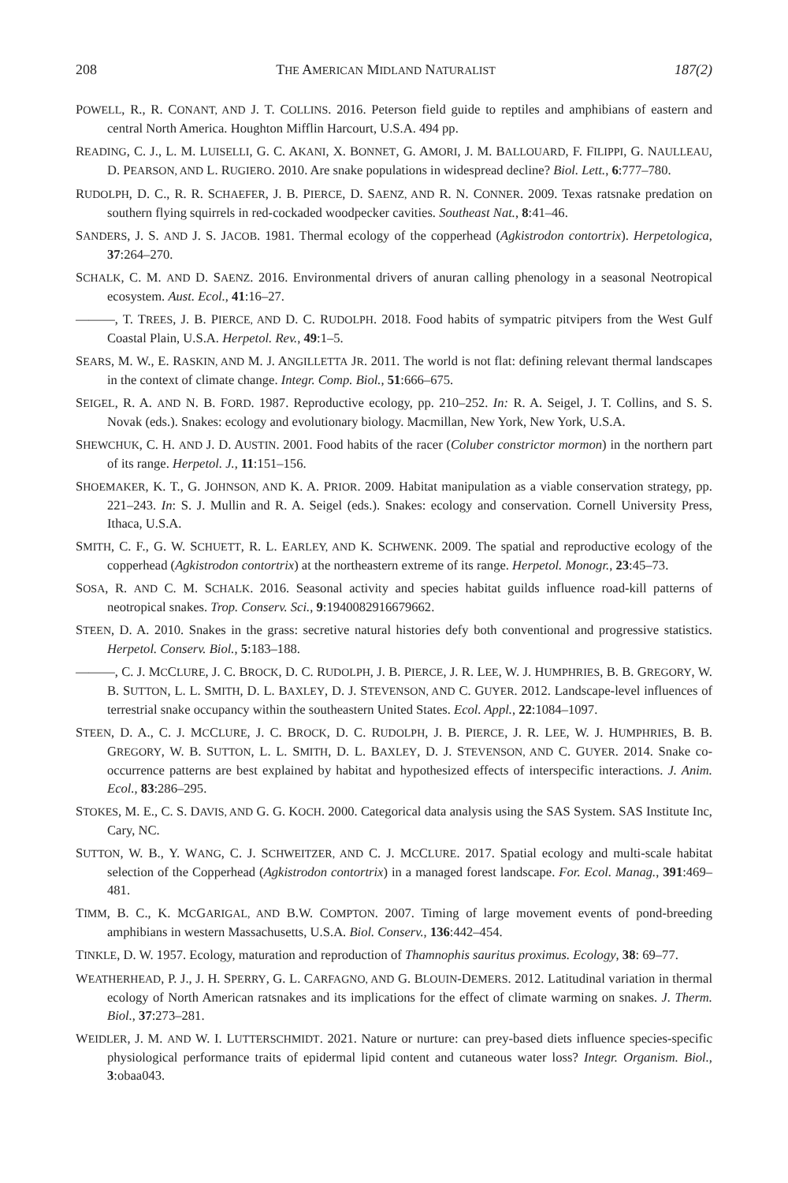208 THE AMERICAN MIDLAND NATURALIST 187(2)
POWELL, R., R. CONANT, AND J. T. COLLINS. 2016. Peterson field guide to reptiles and amphibians of eastern and central North America. Houghton Mifflin Harcourt, U.S.A. 494 pp.
READING, C. J., L. M. LUISELLI, G. C. AKANI, X. BONNET, G. AMORI, J. M. BALLOUARD, F. FILIPPI, G. NAULLEAU, D. PEARSON, AND L. RUGIERO. 2010. Are snake populations in widespread decline? Biol. Lett., 6:777–780.
RUDOLPH, D. C., R. R. SCHAEFER, J. B. PIERCE, D. SAENZ, AND R. N. CONNER. 2009. Texas ratsnake predation on southern flying squirrels in red-cockaded woodpecker cavities. Southeast Nat., 8:41–46.
SANDERS, J. S. AND J. S. JACOB. 1981. Thermal ecology of the copperhead (Agkistrodon contortrix). Herpetologica, 37:264–270.
SCHALK, C. M. AND D. SAENZ. 2016. Environmental drivers of anuran calling phenology in a seasonal Neotropical ecosystem. Aust. Ecol., 41:16–27.
———, T. TREES, J. B. PIERCE, AND D. C. RUDOLPH. 2018. Food habits of sympatric pitvipers from the West Gulf Coastal Plain, U.S.A. Herpetol. Rev., 49:1–5.
SEARS, M. W., E. RASKIN, AND M. J. ANGILLETTA JR. 2011. The world is not flat: defining relevant thermal landscapes in the context of climate change. Integr. Comp. Biol., 51:666–675.
SEIGEL, R. A. AND N. B. FORD. 1987. Reproductive ecology, pp. 210–252. In: R. A. Seigel, J. T. Collins, and S. S. Novak (eds.). Snakes: ecology and evolutionary biology. Macmillan, New York, New York, U.S.A.
SHEWCHUK, C. H. AND J. D. AUSTIN. 2001. Food habits of the racer (Coluber constrictor mormon) in the northern part of its range. Herpetol. J., 11:151–156.
SHOEMAKER, K. T., G. JOHNSON, AND K. A. PRIOR. 2009. Habitat manipulation as a viable conservation strategy, pp. 221–243. In: S. J. Mullin and R. A. Seigel (eds.). Snakes: ecology and conservation. Cornell University Press, Ithaca, U.S.A.
SMITH, C. F., G. W. SCHUETT, R. L. EARLEY, AND K. SCHWENK. 2009. The spatial and reproductive ecology of the copperhead (Agkistrodon contortrix) at the northeastern extreme of its range. Herpetol. Monogr., 23:45–73.
SOSA, R. AND C. M. SCHALK. 2016. Seasonal activity and species habitat guilds influence road-kill patterns of neotropical snakes. Trop. Conserv. Sci., 9:1940082916679662.
STEEN, D. A. 2010. Snakes in the grass: secretive natural histories defy both conventional and progressive statistics. Herpetol. Conserv. Biol., 5:183–188.
———, C. J. MCCLURE, J. C. BROCK, D. C. RUDOLPH, J. B. PIERCE, J. R. LEE, W. J. HUMPHRIES, B. B. GREGORY, W. B. SUTTON, L. L. SMITH, D. L. BAXLEY, D. J. STEVENSON, AND C. GUYER. 2012. Landscape-level influences of terrestrial snake occupancy within the southeastern United States. Ecol. Appl., 22:1084–1097.
STEEN, D. A., C. J. MCCLURE, J. C. BROCK, D. C. RUDOLPH, J. B. PIERCE, J. R. LEE, W. J. HUMPHRIES, B. B. GREGORY, W. B. SUTTON, L. L. SMITH, D. L. BAXLEY, D. J. STEVENSON, AND C. GUYER. 2014. Snake co-occurrence patterns are best explained by habitat and hypothesized effects of interspecific interactions. J. Anim. Ecol., 83:286–295.
STOKES, M. E., C. S. DAVIS, AND G. G. KOCH. 2000. Categorical data analysis using the SAS System. SAS Institute Inc, Cary, NC.
SUTTON, W. B., Y. WANG, C. J. SCHWEITZER, AND C. J. MCCLURE. 2017. Spatial ecology and multi-scale habitat selection of the Copperhead (Agkistrodon contortrix) in a managed forest landscape. For. Ecol. Manag., 391:469–481.
TIMM, B. C., K. MCGARIGAL, AND B.W. COMPTON. 2007. Timing of large movement events of pond-breeding amphibians in western Massachusetts, U.S.A. Biol. Conserv., 136:442–454.
TINKLE, D. W. 1957. Ecology, maturation and reproduction of Thamnophis sauritus proximus. Ecology, 38: 69–77.
WEATHERHEAD, P. J., J. H. SPERRY, G. L. CARFAGNO, AND G. BLOUIN-DEMERS. 2012. Latitudinal variation in thermal ecology of North American ratsnakes and its implications for the effect of climate warming on snakes. J. Therm. Biol., 37:273–281.
WEIDLER, J. M. AND W. I. LUTTERSCHMIDT. 2021. Nature or nurture: can prey-based diets influence species-specific physiological performance traits of epidermal lipid content and cutaneous water loss? Integr. Organism. Biol., 3:obaa043.